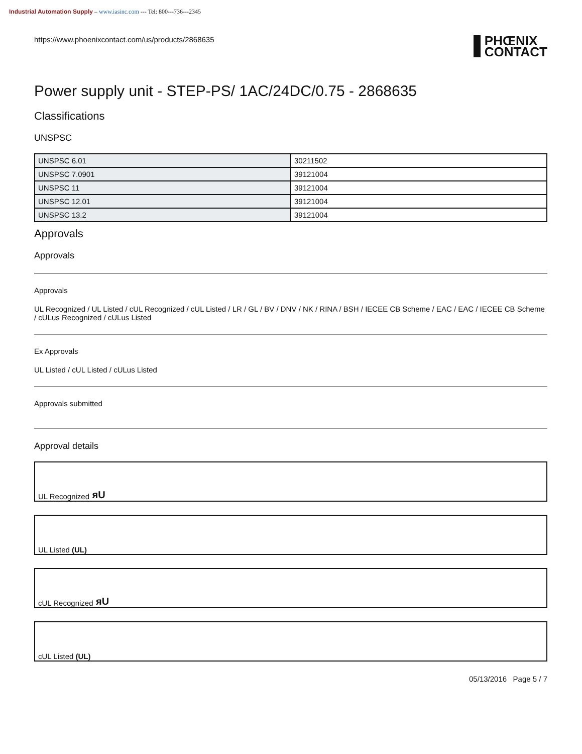Industrial Automation Supply – www.iasinc.com --- Tel: 800---736---2345
https://www.phoenixcontact.com/us/products/2868635
PHŒNIX
CONTACT
Power supply unit - STEP-PS/ 1AC/24DC/0.75 - 2868635
Classifications
UNSPSC
| UNSPSC 6.01 | 30211502 |
| UNSPSC 7.0901 | 39121004 |
| UNSPSC 11 | 39121004 |
| UNSPSC 12.01 | 39121004 |
| UNSPSC 13.2 | 39121004 |
Approvals
Approvals
Approvals
UL Recognized / UL Listed / cUL Recognized / cUL Listed / LR / GL / BV / DNV / NK / RINA / BSH / IECEE CB Scheme / EAC / EAC / IECEE CB Scheme / cULus Recognized / cULus Listed
Ex Approvals
UL Listed / cUL Listed / cULus Listed
Approvals submitted
Approval details
UL Recognized ᴙU
UL Listed (UL)
cUL Recognized ᴙU
cUL Listed (UL)
05/13/2016 Page 5 / 7